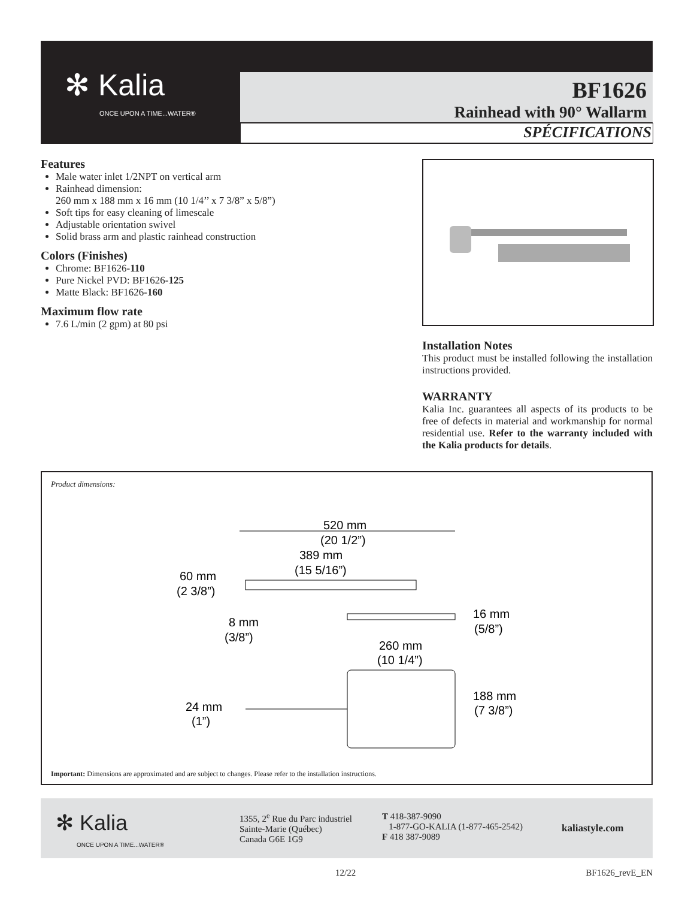✻ Kalia
ONCE UPON A TIME...WATER®
BF1626
Rainhead with 90° Wallarm
SPÉCIFICATIONS
Features
Male water inlet 1/2NPT on vertical arm
Rainhead dimension:
260 mm x 188 mm x 16 mm (10 1/4’’ x 7 3/8” x 5/8”)
Soft tips for easy cleaning of limescale
Adjustable orientation swivel
Solid brass arm and plastic rainhead construction
Colors (Finishes)
Chrome: BF1626-110
Pure Nickel PVD: BF1626-125
Matte Black: BF1626-160
Maximum flow rate
7.6 L/min (2 gpm) at 80 psi
Installation Notes
This product must be installed following the installation instructions provided.
WARRANTY
Kalia Inc. guarantees all aspects of its products to be free of defects in material and workmanship for normal residential use. Refer to the warranty included with the Kalia products for details.
Product dimensions:
520 mm
(20 1/2”)
389 mm
(15 5/16”)
60 mm
(2 3/8”)
8 mm
(3/8”)
16 mm
(5/8”)
260 mm
(10 1/4”)
24 mm
(1”)
188 mm
(7 3/8”)
Important: Dimensions are approximated and are subject to changes. Please refer to the installation instructions.
✻ Kalia
ONCE UPON A TIME...WATER®
1355, 2<sup>e</sup> Rue du Parc industriel
Sainte-Marie (Québec)
Canada G6E 1G9
T 418-387-9090
1-877-GO-KALIA (1-877-465-2542)
F 418 387-9089
kaliastyle.com
12/22 BF1626_revE_EN